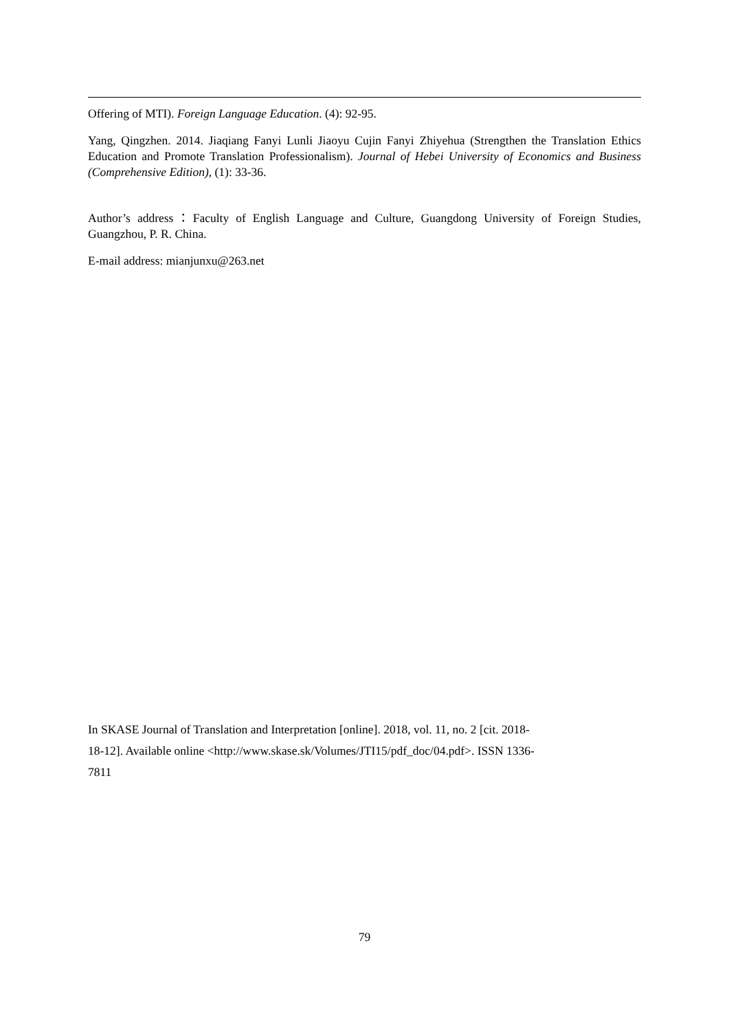Offering of MTI). Foreign Language Education. (4): 92-95.
Yang, Qingzhen. 2014. Jiaqiang Fanyi Lunli Jiaoyu Cujin Fanyi Zhiyehua (Strengthen the Translation Ethics Education and Promote Translation Professionalism). Journal of Hebei University of Economics and Business (Comprehensive Edition), (1): 33-36.
Author’s address：Faculty of English Language and Culture, Guangdong University of Foreign Studies, Guangzhou, P. R. China.
E-mail address: mianjunxu@263.net
In SKASE Journal of Translation and Interpretation [online]. 2018, vol. 11, no. 2 [cit. 2018-
18-12]. Available online <http://www.skase.sk/Volumes/JTI15/pdf_doc/04.pdf>. ISSN 1336-
7811
79